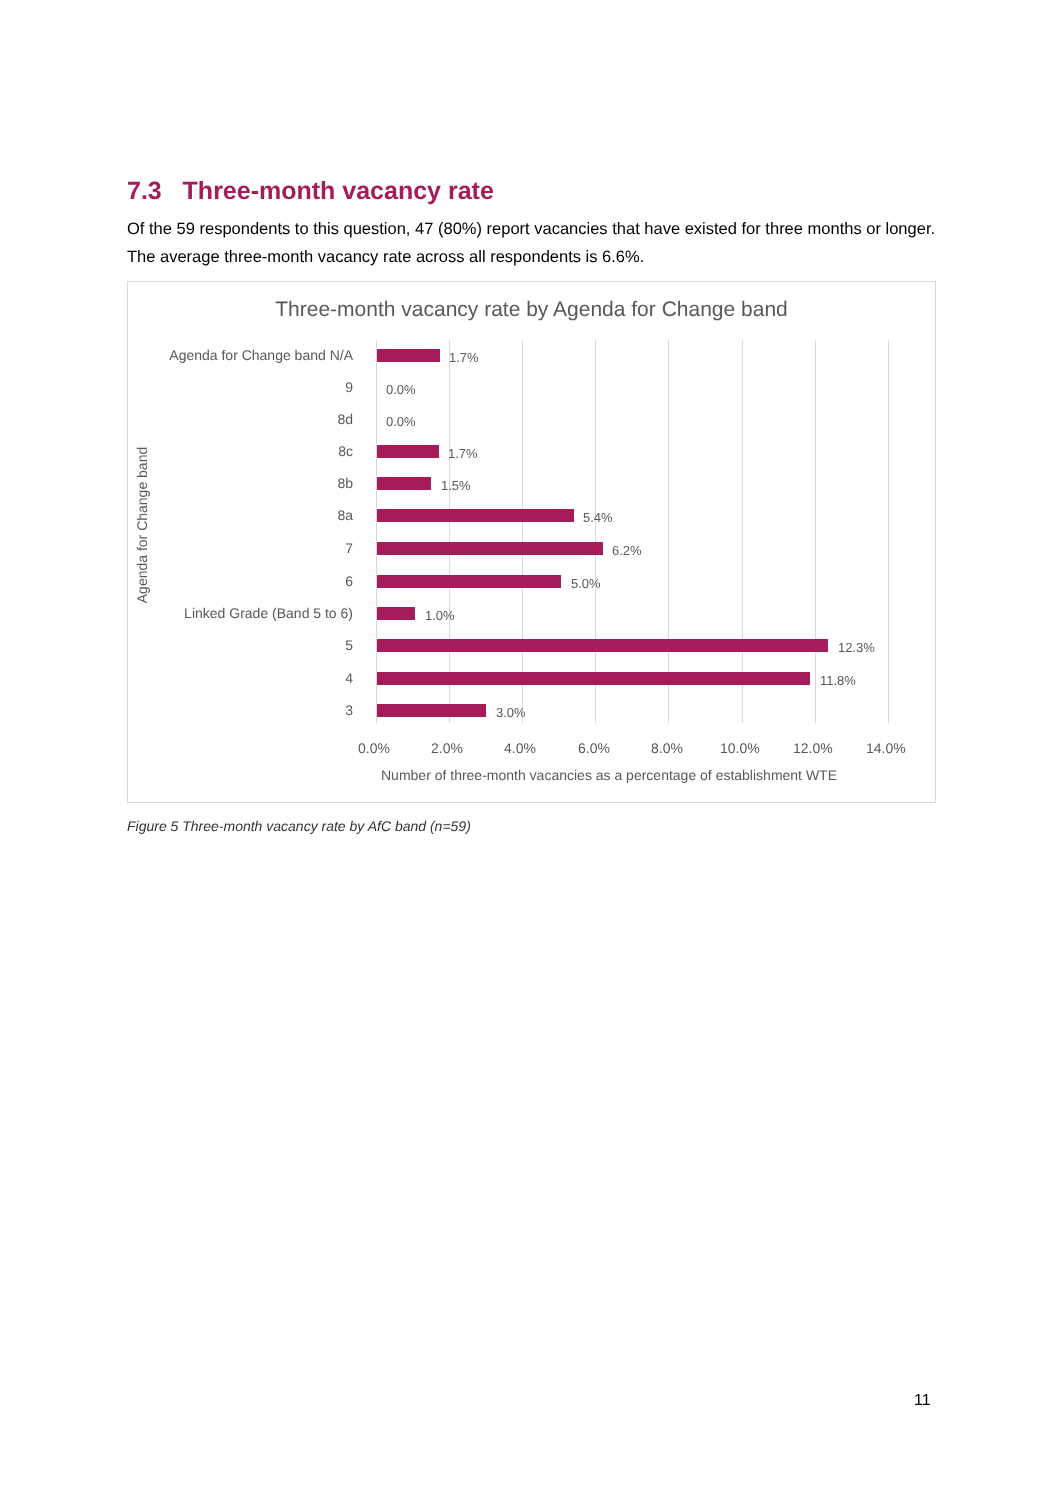7.3 Three-month vacancy rate
Of the 59 respondents to this question, 47 (80%) report vacancies that have existed for three months or longer. The average three-month vacancy rate across all respondents is 6.6%.
Three-month vacancy rate by Agenda for Change band
Agenda for Change band
Agenda for Change band N/A 1.7%
9 0.0%
8d 0.0%
8c 1.7%
8b 1.5%
8a 5.4%
7 6.2%
6 5.0%
Linked Grade (Band 5 to 6) 1.0%
5 12.3%
4 11.8%
3 3.0%
0.0% 2.0% 4.0% 6.0% 8.0% 10.0% 12.0% 14.0%
Number of three-month vacancies as a percentage of establishment WTE
Figure 5 Three-month vacancy rate by AfC band (n=59)
11